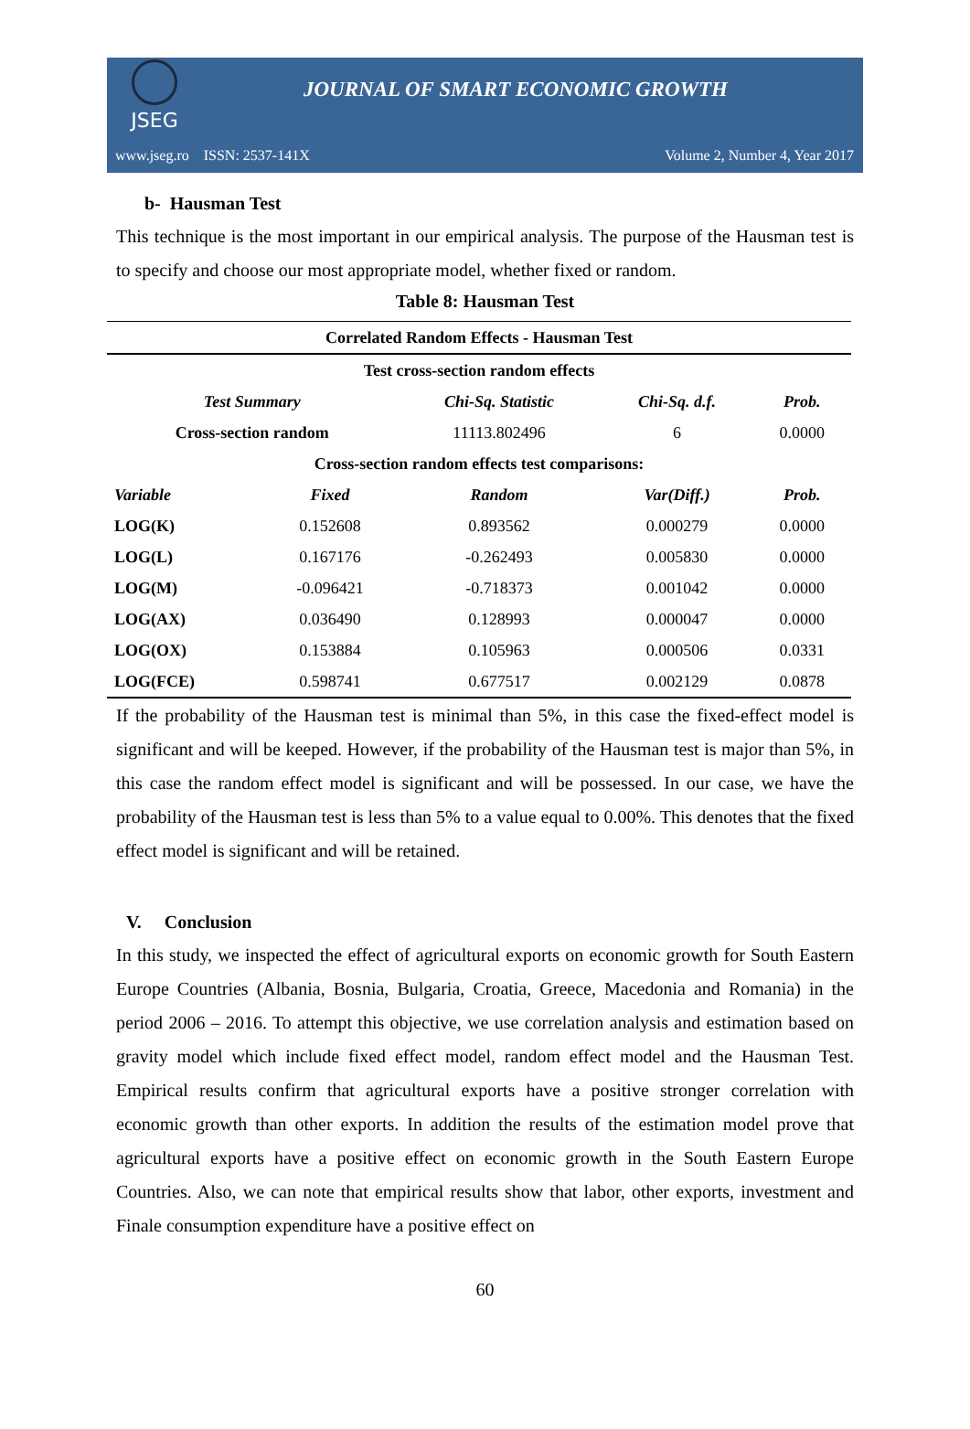JSEG
JOURNAL OF SMART ECONOMIC GROWTH
www.jseg.ro ISSN: 2537-141X Volume 2, Number 4, Year 2017
b- Hausman Test
This technique is the most important in our empirical analysis. The purpose of the Hausman test is to specify and choose our most appropriate model, whether fixed or random.
Table 8: Hausman Test
| Correlated Random Effects - Hausman Test | | | | |
| --- | --- | --- | --- | --- |
| Test cross-section random effects | | | | |
| Test Summary | | Chi-Sq. Statistic | Chi-Sq. d.f. | Prob. |
| Cross-section random | | 11113.802496 | 6 | 0.0000 |
| Cross-section random effects test comparisons: | | | | |
| Variable | Fixed | Random | Var(Diff.) | Prob. |
| LOG(K) | 0.152608 | 0.893562 | 0.000279 | 0.0000 |
| LOG(L) | 0.167176 | -0.262493 | 0.005830 | 0.0000 |
| LOG(M) | -0.096421 | -0.718373 | 0.001042 | 0.0000 |
| LOG(AX) | 0.036490 | 0.128993 | 0.000047 | 0.0000 |
| LOG(OX) | 0.153884 | 0.105963 | 0.000506 | 0.0331 |
| LOG(FCE) | 0.598741 | 0.677517 | 0.002129 | 0.0878 |
If the probability of the Hausman test is minimal than 5%, in this case the fixed-effect model is significant and will be keeped. However, if the probability of the Hausman test is major than 5%, in this case the random effect model is significant and will be possessed. In our case, we have the probability of the Hausman test is less than 5% to a value equal to 0.00%. This denotes that the fixed effect model is significant and will be retained.
V. Conclusion
In this study, we inspected the effect of agricultural exports on economic growth for South Eastern Europe Countries (Albania, Bosnia, Bulgaria, Croatia, Greece, Macedonia and Romania) in the period 2006 – 2016. To attempt this objective, we use correlation analysis and estimation based on gravity model which include fixed effect model, random effect model and the Hausman Test. Empirical results confirm that agricultural exports have a positive stronger correlation with economic growth than other exports. In addition the results of the estimation model prove that agricultural exports have a positive effect on economic growth in the South Eastern Europe Countries. Also, we can note that empirical results show that labor, other exports, investment and Finale consumption expenditure have a positive effect on
60